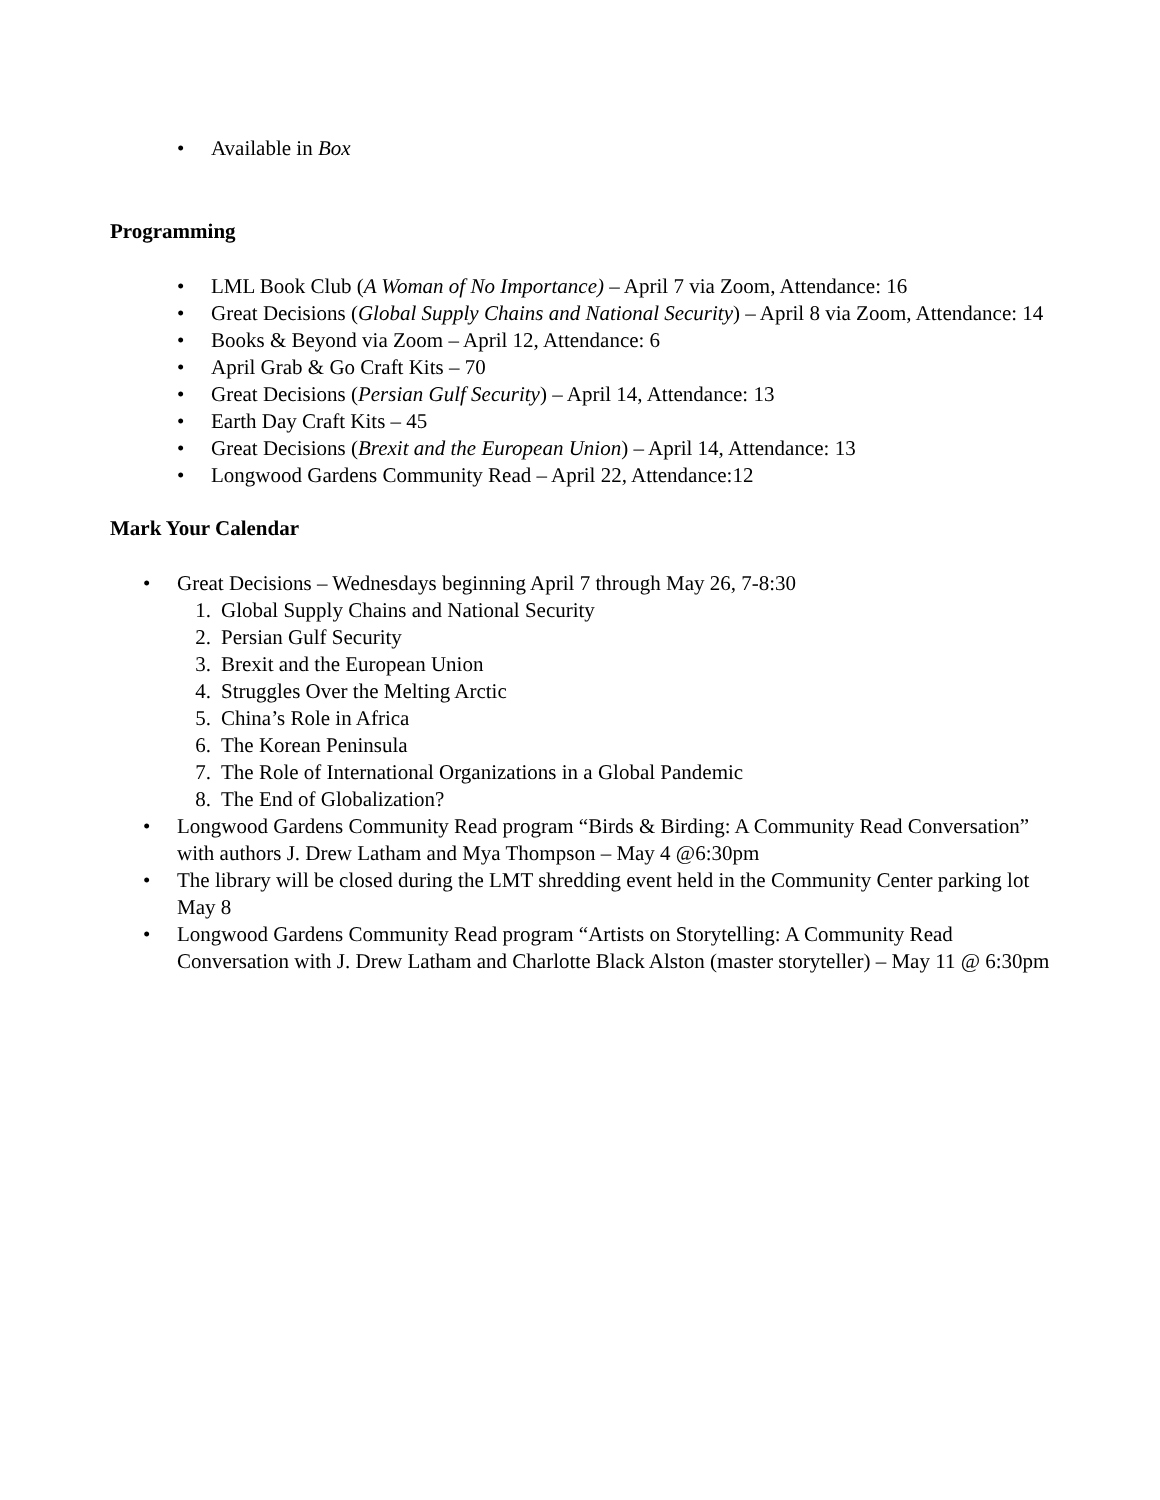• Available in Box
Programming
• LML Book Club (A Woman of No Importance) – April 7 via Zoom, Attendance: 16
• Great Decisions (Global Supply Chains and National Security) – April 8 via Zoom, Attendance: 14
• Books & Beyond via Zoom – April 12, Attendance: 6
• April Grab & Go Craft Kits – 70
• Great Decisions (Persian Gulf Security) – April 14, Attendance: 13
• Earth Day Craft Kits – 45
• Great Decisions (Brexit and the European Union) – April 14, Attendance: 13
• Longwood Gardens Community Read – April 22, Attendance:12
Mark Your Calendar
• Great Decisions – Wednesdays beginning April 7 through May 26, 7-8:30
1. Global Supply Chains and National Security
2. Persian Gulf Security
3. Brexit and the European Union
4. Struggles Over the Melting Arctic
5. China’s Role in Africa
6. The Korean Peninsula
7. The Role of International Organizations in a Global Pandemic
8. The End of Globalization?
• Longwood Gardens Community Read program “Birds & Birding: A Community Read Conversation” with authors J. Drew Latham and Mya Thompson – May 4 @6:30pm
• The library will be closed during the LMT shredding event held in the Community Center parking lot May 8
• Longwood Gardens Community Read program “Artists on Storytelling: A Community Read Conversation with J. Drew Latham and Charlotte Black Alston (master storyteller) – May 11 @ 6:30pm